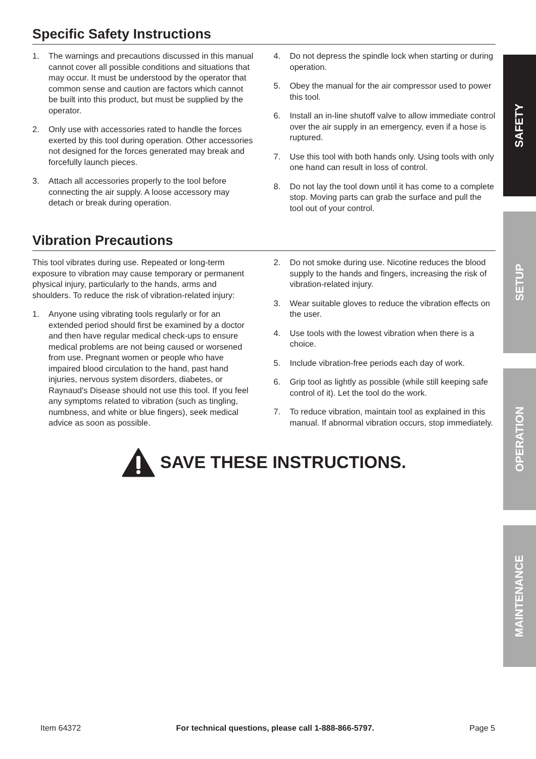Specific Safety Instructions
1. The warnings and precautions discussed in this manual cannot cover all possible conditions and situations that may occur. It must be understood by the operator that common sense and caution are factors which cannot be built into this product, but must be supplied by the operator.
2. Only use with accessories rated to handle the forces exerted by this tool during operation. Other accessories not designed for the forces generated may break and forcefully launch pieces.
3. Attach all accessories properly to the tool before connecting the air supply. A loose accessory may detach or break during operation.
4. Do not depress the spindle lock when starting or during operation.
5. Obey the manual for the air compressor used to power this tool.
6. Install an in-line shutoff valve to allow immediate control over the air supply in an emergency, even if a hose is ruptured.
7. Use this tool with both hands only. Using tools with only one hand can result in loss of control.
8. Do not lay the tool down until it has come to a complete stop. Moving parts can grab the surface and pull the tool out of your control.
Vibration Precautions
This tool vibrates during use. Repeated or long-term exposure to vibration may cause temporary or permanent physical injury, particularly to the hands, arms and shoulders. To reduce the risk of vibration-related injury:
1. Anyone using vibrating tools regularly or for an extended period should first be examined by a doctor and then have regular medical check-ups to ensure medical problems are not being caused or worsened from use. Pregnant women or people who have impaired blood circulation to the hand, past hand injuries, nervous system disorders, diabetes, or Raynaud's Disease should not use this tool. If you feel any symptoms related to vibration (such as tingling, numbness, and white or blue fingers), seek medical advice as soon as possible.
2. Do not smoke during use. Nicotine reduces the blood supply to the hands and fingers, increasing the risk of vibration-related injury.
3. Wear suitable gloves to reduce the vibration effects on the user.
4. Use tools with the lowest vibration when there is a choice.
5. Include vibration-free periods each day of work.
6. Grip tool as lightly as possible (while still keeping safe control of it). Let the tool do the work.
7. To reduce vibration, maintain tool as explained in this manual. If abnormal vibration occurs, stop immediately.
SAVE THESE INSTRUCTIONS.
SAFETY
SETUP
OPERATION
MAINTENANCE
Item 64372 For technical questions, please call 1-888-866-5797. Page 5